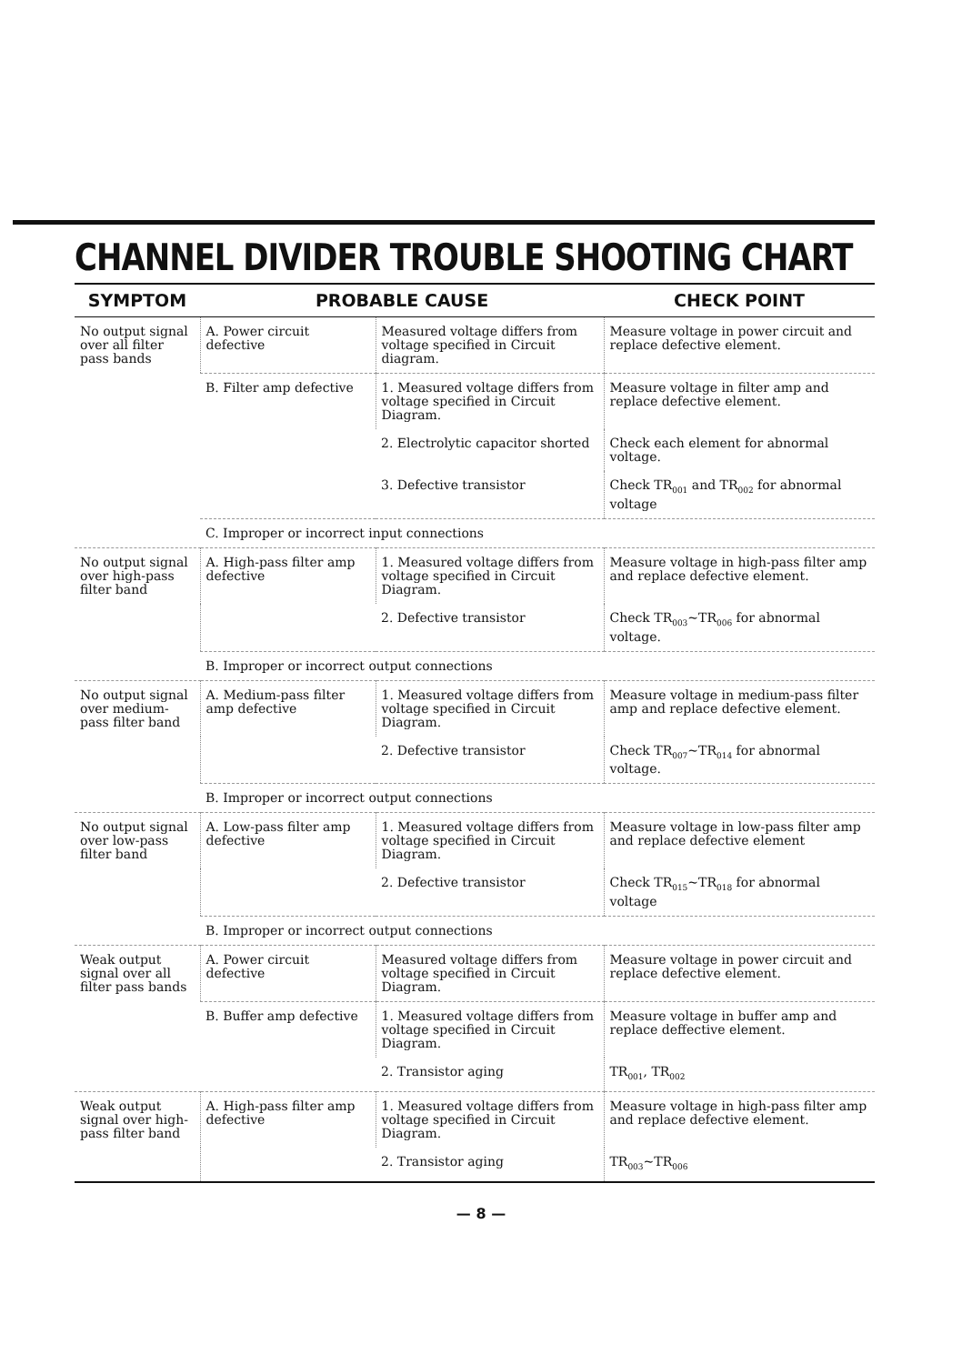CHANNEL DIVIDER TROUBLE SHOOTING CHART
| SYMPTOM | PROBABLE CAUSE | | CHECK POINT |
| --- | --- | --- | --- |
| No output signal over all filter pass bands | A. Power circuit defective | Measured voltage differs from voltage specified in Circuit diagram. | Measure voltage in power circuit and replace defective element. |
| | B. Filter amp defective | 1. Measured voltage differs from voltage specified in Circuit Diagram. | Measure voltage in filter amp and replace defective element. |
| | | 2. Electrolytic capacitor shorted | Check each element for abnormal voltage. |
| | | 3. Defective transistor | Check TR<sub>001</sub> and TR<sub>002</sub> for abnormal voltage |
| | C. Improper or incorrect input connections | | |
| No output signal over high-pass filter band | A. High-pass filter amp defective | 1. Measured voltage differs from voltage specified in Circuit Diagram. | Measure voltage in high-pass filter amp and replace defective element. |
| | | 2. Defective transistor | Check TR<sub>003</sub>~TR<sub>006</sub> for abnormal voltage. |
| | B. Improper or incorrect output connections | | |
| No output signal over medium-pass filter band | A. Medium-pass filter amp defective | 1. Measured voltage differs from voltage specified in Circuit Diagram. | Measure voltage in medium-pass filter amp and replace defective element. |
| | | 2. Defective transistor | Check TR<sub>007</sub>~TR<sub>014</sub> for abnormal voltage. |
| | B. Improper or incorrect output connections | | |
| No output signal over low-pass filter band | A. Low-pass filter amp defective | 1. Measured voltage differs from voltage specified in Circuit Diagram. | Measure voltage in low-pass filter amp and replace defective element |
| | | 2. Defective transistor | Check TR<sub>015</sub>~TR<sub>018</sub> for abnormal voltage |
| | B. Improper or incorrect output connections | | |
| Weak output signal over all filter pass bands | A. Power circuit defective | Measured voltage differs from voltage specified in Circuit Diagram. | Measure voltage in power circuit and replace defective element. |
| | B. Buffer amp defective | 1. Measured voltage differs from voltage specified in Circuit Diagram. | Measure voltage in buffer amp and replace deffective element. |
| | | 2. Transistor aging | TR<sub>001</sub>, TR<sub>002</sub> |
| Weak output signal over high-pass filter band | A. High-pass filter amp defective | 1. Measured voltage differs from voltage specified in Circuit Diagram. | Measure voltage in high-pass filter amp and replace defective element. |
| | | 2. Transistor aging | TR<sub>003</sub>~TR<sub>006</sub> |
— 8 —